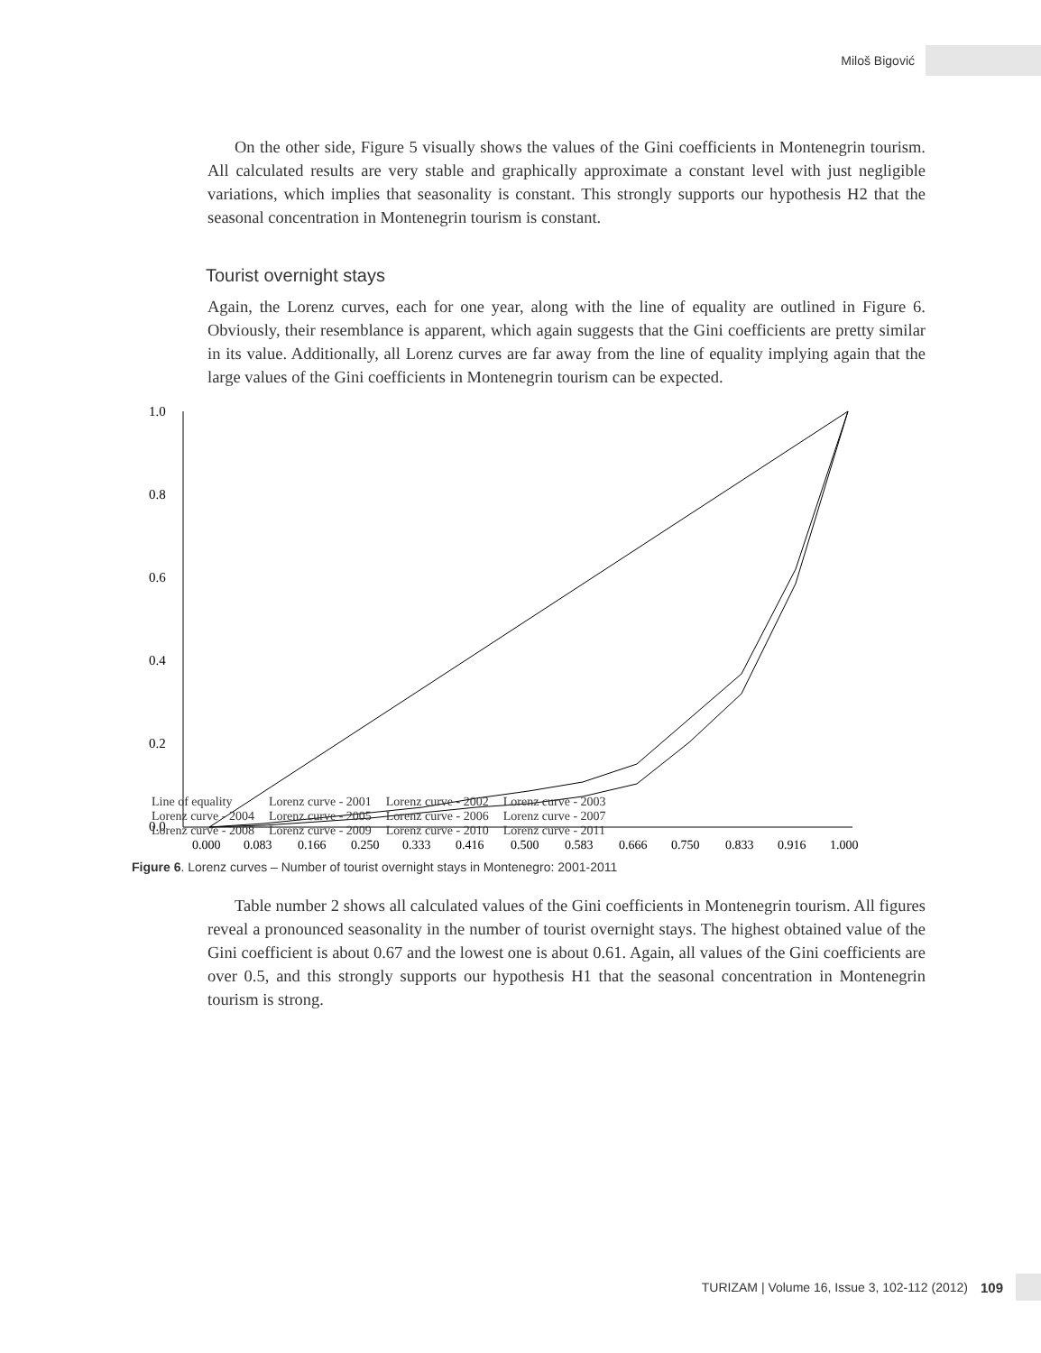Miloš Bigović
On the other side, Figure 5 visually shows the values of the Gini coefficients in Montenegrin tourism. All calculated results are very stable and graphically approximate a constant level with just negligible variations, which implies that seasonality is constant. This strongly supports our hypothesis H2 that the seasonal concentration in Montenegrin tourism is constant.
Tourist overnight stays
Again, the Lorenz curves, each for one year, along with the line of equality are outlined in Figure 6. Obviously, their resemblance is apparent, which again suggests that the Gini coefficients are pretty similar in its value. Additionally, all Lorenz curves are far away from the line of equality implying again that the large values of the Gini coefficients in Montenegrin tourism can be expected.
1.0
0.8
0.6
0.4
0.2
0.0
0.000
0.083
0.166
0.250
0.333
0.416
0.500
0.583
0.666
0.750
0.833
0.916
1.000
| Line of equality | Lorenz curve - 2001 | Lorenz curve - 2002 | Lorenz curve - 2003 |
| Lorenz curve - 2004 | Lorenz curve - 2005 | Lorenz curve - 2006 | Lorenz curve - 2007 |
| Lorenz curve - 2008 | Lorenz curve - 2009 | Lorenz curve - 2010 | Lorenz curve - 2011 |
Figure 6. Lorenz curves – Number of tourist overnight stays in Montenegro: 2001-2011
Table number 2 shows all calculated values of the Gini coefficients in Montenegrin tourism. All figures reveal a pronounced seasonality in the number of tourist overnight stays. The highest obtained value of the Gini coefficient is about 0.67 and the lowest one is about 0.61. Again, all values of the Gini coefficients are over 0.5, and this strongly supports our hypothesis H1 that the seasonal concentration in Montenegrin tourism is strong.
TURIZAM | Volume 16, Issue 3, 102-112 (2012) 109